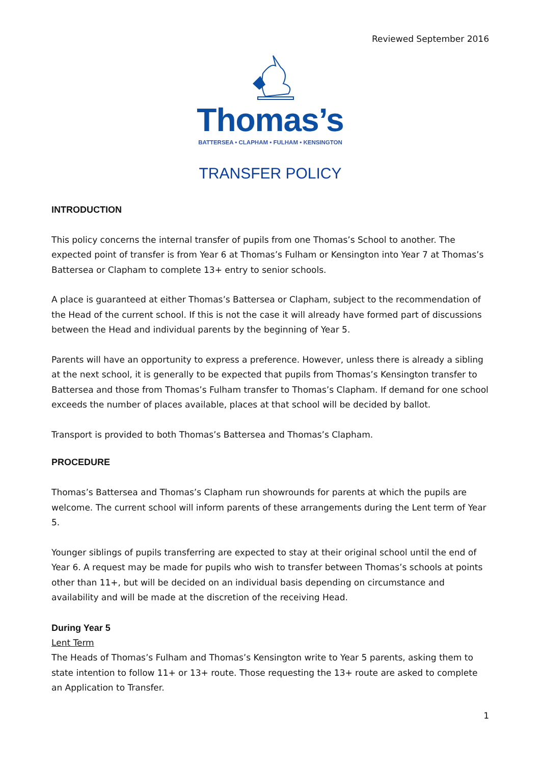Reviewed September 2016
Thomas’s
BATTERSEA • CLAPHAM • FULHAM • KENSINGTON
TRANSFER POLICY
INTRODUCTION
This policy concerns the internal transfer of pupils from one Thomas’s School to another. The expected point of transfer is from Year 6 at Thomas’s Fulham or Kensington into Year 7 at Thomas’s Battersea or Clapham to complete 13+ entry to senior schools.
A place is guaranteed at either Thomas’s Battersea or Clapham, subject to the recommendation of the Head of the current school. If this is not the case it will already have formed part of discussions between the Head and individual parents by the beginning of Year 5.
Parents will have an opportunity to express a preference. However, unless there is already a sibling at the next school, it is generally to be expected that pupils from Thomas’s Kensington transfer to Battersea and those from Thomas’s Fulham transfer to Thomas’s Clapham. If demand for one school exceeds the number of places available, places at that school will be decided by ballot.
Transport is provided to both Thomas’s Battersea and Thomas’s Clapham.
PROCEDURE
Thomas’s Battersea and Thomas’s Clapham run showrounds for parents at which the pupils are welcome. The current school will inform parents of these arrangements during the Lent term of Year 5.
Younger siblings of pupils transferring are expected to stay at their original school until the end of Year 6. A request may be made for pupils who wish to transfer between Thomas’s schools at points other than 11+, but will be decided on an individual basis depending on circumstance and availability and will be made at the discretion of the receiving Head.
During Year 5
Lent Term
The Heads of Thomas’s Fulham and Thomas’s Kensington write to Year 5 parents, asking them to state intention to follow 11+ or 13+ route. Those requesting the 13+ route are asked to complete an Application to Transfer.
1